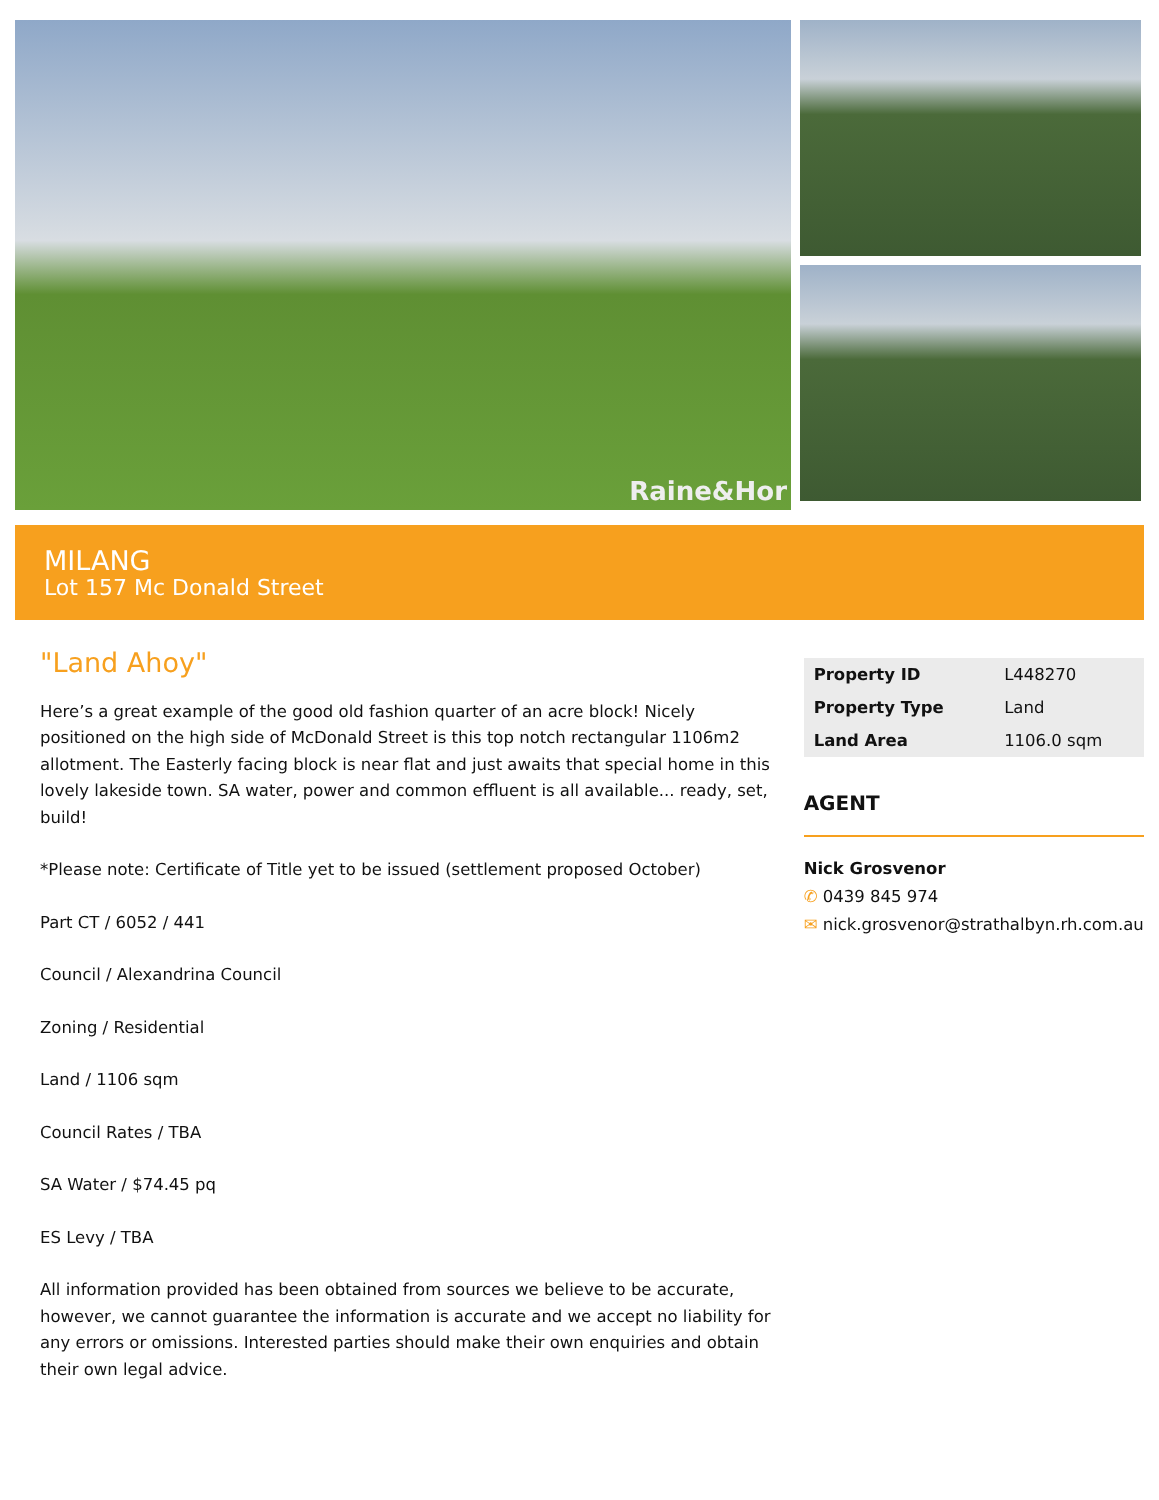Raine&Hor
MILANG
Lot 157 Mc Donald Street
"Land Ahoy"
Here’s a great example of the good old fashion quarter of an acre block! Nicely positioned on the high side of McDonald Street is this top notch rectangular 1106m2 allotment. The Easterly facing block is near flat and just awaits that special home in this lovely lakeside town. SA water, power and common effluent is all available... ready, set, build!
*Please note: Certificate of Title yet to be issued (settlement proposed October)
Part CT / 6052 / 441
Council / Alexandrina Council
Zoning / Residential
Land / 1106 sqm
Council Rates / TBA
SA Water / $74.45 pq
ES Levy / TBA
All information provided has been obtained from sources we believe to be accurate, however, we cannot guarantee the information is accurate and we accept no liability for any errors or omissions. Interested parties should make their own enquiries and obtain their own legal advice.
| Property ID | L448270 |
| Property Type | Land |
| Land Area | 1106.0 sqm |
AGENT
Nick Grosvenor
✆ 0439 845 974
✉ nick.grosvenor@strathalbyn.rh.com.au